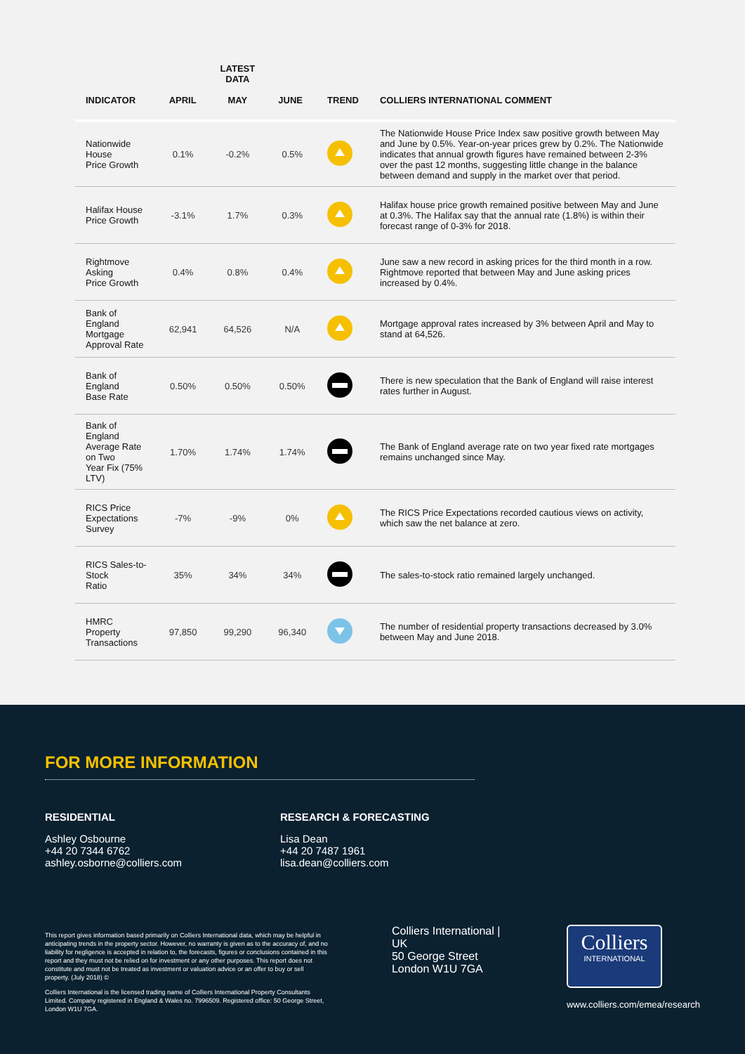| INDICATOR | APRIL | LATEST DATA MAY | JUNE | TREND | COLLIERS INTERNATIONAL COMMENT |
| --- | --- | --- | --- | --- | --- |
| Nationwide House Price Growth | 0.1% | -0.2% | 0.5% | | The Nationwide House Price Index saw positive growth between May and June by 0.5%. Year-on-year prices grew by 0.2%. The Nationwide indicates that annual growth figures have remained between 2-3% over the past 12 months, suggesting little change in the balance between demand and supply in the market over that period. |
| Halifax House Price Growth | -3.1% | 1.7% | 0.3% | | Halifax house price growth remained positive between May and June at 0.3%. The Halifax say that the annual rate (1.8%) is within their forecast range of 0-3% for 2018. |
| Rightmove Asking Price Growth | 0.4% | 0.8% | 0.4% | | June saw a new record in asking prices for the third month in a row. Rightmove reported that between May and June asking prices increased by 0.4%. |
| Bank of England Mortgage Approval Rate | 62,941 | 64,526 | N/A | | Mortgage approval rates increased by 3% between April and May to stand at 64,526. |
| Bank of England Base Rate | 0.50% | 0.50% | 0.50% | | There is new speculation that the Bank of England will raise interest rates further in August. |
| Bank of England Average Rate on Two Year Fix (75% LTV) | 1.70% | 1.74% | 1.74% | | The Bank of England average rate on two year fixed rate mortgages remains unchanged since May. |
| RICS Price Expectations Survey | -7% | -9% | 0% | | The RICS Price Expectations recorded cautious views on activity, which saw the net balance at zero. |
| RICS Sales-to-Stock Ratio | 35% | 34% | 34% | | The sales-to-stock ratio remained largely unchanged. |
| HMRC Property Transactions | 97,850 | 99,290 | 96,340 | | The number of residential property transactions decreased by 3.0% between May and June 2018. |
FOR MORE INFORMATION
RESIDENTIAL
Ashley Osbourne
+44 20 7344 6762
ashley.osborne@colliers.com
RESEARCH & FORECASTING
Lisa Dean
+44 20 7487 1961
lisa.dean@colliers.com
This report gives information based primarily on Colliers International data, which may be helpful in anticipating trends in the property sector. However, no warranty is given as to the accuracy of, and no liability for negligence is accepted in relation to, the forecasts, figures or conclusions contained in this report and they must not be relied on for investment or any other purposes. This report does not constitute and must not be treated as investment or valuation advice or an offer to buy or sell property. (July 2018) ©
Colliers International is the licensed trading name of Colliers International Property Consultants Limited. Company registered in England & Wales no. 7996509. Registered office: 50 George Street, London W1U 7GA.
Colliers International | UK
50 George Street
London W1U 7GA
Colliers
INTERNATIONAL
www.colliers.com/emea/research